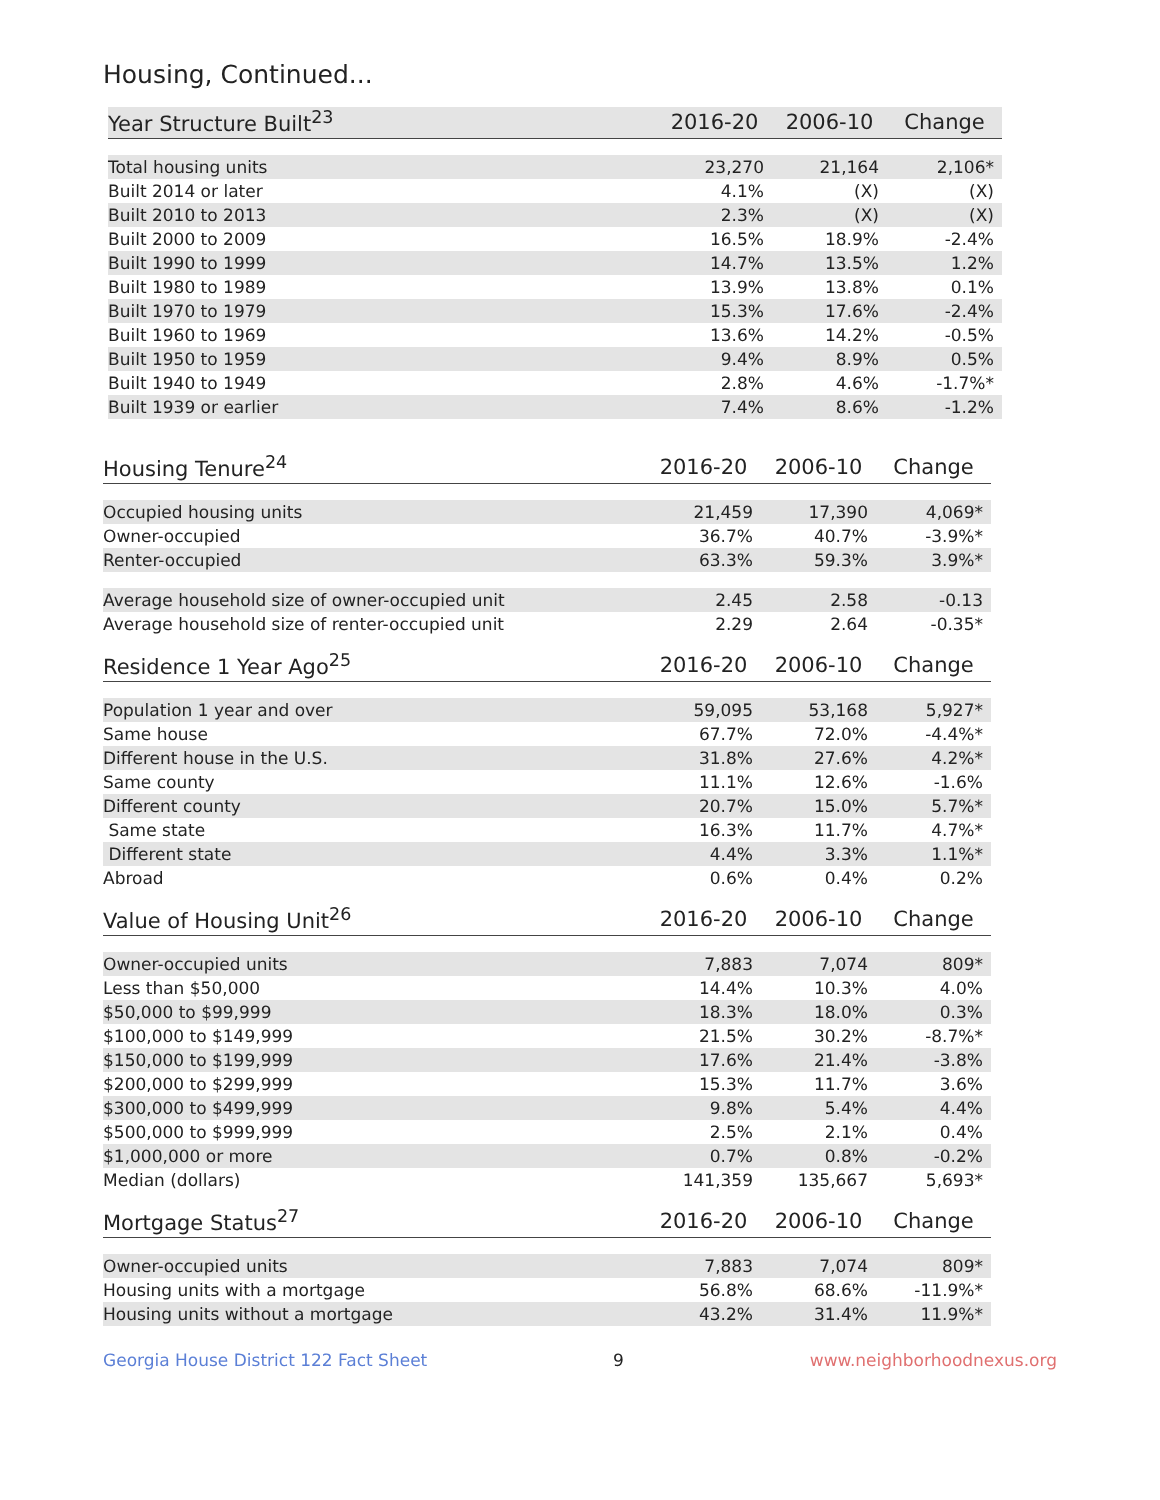Housing, Continued...
| Year Structure Built<sup>23</sup> | 2016-20 | 2006-10 | Change |
| --- | --- | --- | --- |
| Total housing units | 23,270 | 21,164 | 2,106* |
| Built 2014 or later | 4.1% | (X) | (X) |
| Built 2010 to 2013 | 2.3% | (X) | (X) |
| Built 2000 to 2009 | 16.5% | 18.9% | -2.4% |
| Built 1990 to 1999 | 14.7% | 13.5% | 1.2% |
| Built 1980 to 1989 | 13.9% | 13.8% | 0.1% |
| Built 1970 to 1979 | 15.3% | 17.6% | -2.4% |
| Built 1960 to 1969 | 13.6% | 14.2% | -0.5% |
| Built 1950 to 1959 | 9.4% | 8.9% | 0.5% |
| Built 1940 to 1949 | 2.8% | 4.6% | -1.7%* |
| Built 1939 or earlier | 7.4% | 8.6% | -1.2% |
| Housing Tenure<sup>24</sup> | 2016-20 | 2006-10 | Change |
| --- | --- | --- | --- |
| Occupied housing units | 21,459 | 17,390 | 4,069* |
| Owner-occupied | 36.7% | 40.7% | -3.9%* |
| Renter-occupied | 63.3% | 59.3% | 3.9%* |
| Average household size of owner-occupied unit | 2.45 | 2.58 | -0.13 |
| Average household size of renter-occupied unit | 2.29 | 2.64 | -0.35* |
| Residence 1 Year Ago<sup>25</sup> | 2016-20 | 2006-10 | Change |
| --- | --- | --- | --- |
| Population 1 year and over | 59,095 | 53,168 | 5,927* |
| Same house | 67.7% | 72.0% | -4.4%* |
| Different house in the U.S. | 31.8% | 27.6% | 4.2%* |
| Same county | 11.1% | 12.6% | -1.6% |
| Different county | 20.7% | 15.0% | 5.7%* |
| Same state | 16.3% | 11.7% | 4.7%* |
| Different state | 4.4% | 3.3% | 1.1%* |
| Abroad | 0.6% | 0.4% | 0.2% |
| Value of Housing Unit<sup>26</sup> | 2016-20 | 2006-10 | Change |
| --- | --- | --- | --- |
| Owner-occupied units | 7,883 | 7,074 | 809* |
| Less than $50,000 | 14.4% | 10.3% | 4.0% |
| $50,000 to $99,999 | 18.3% | 18.0% | 0.3% |
| $100,000 to $149,999 | 21.5% | 30.2% | -8.7%* |
| $150,000 to $199,999 | 17.6% | 21.4% | -3.8% |
| $200,000 to $299,999 | 15.3% | 11.7% | 3.6% |
| $300,000 to $499,999 | 9.8% | 5.4% | 4.4% |
| $500,000 to $999,999 | 2.5% | 2.1% | 0.4% |
| $1,000,000 or more | 0.7% | 0.8% | -0.2% |
| Median (dollars) | 141,359 | 135,667 | 5,693* |
| Mortgage Status<sup>27</sup> | 2016-20 | 2006-10 | Change |
| --- | --- | --- | --- |
| Owner-occupied units | 7,883 | 7,074 | 809* |
| Housing units with a mortgage | 56.8% | 68.6% | -11.9%* |
| Housing units without a mortgage | 43.2% | 31.4% | 11.9%* |
Georgia House District 122 Fact Sheet 9 www.neighborhoodnexus.org